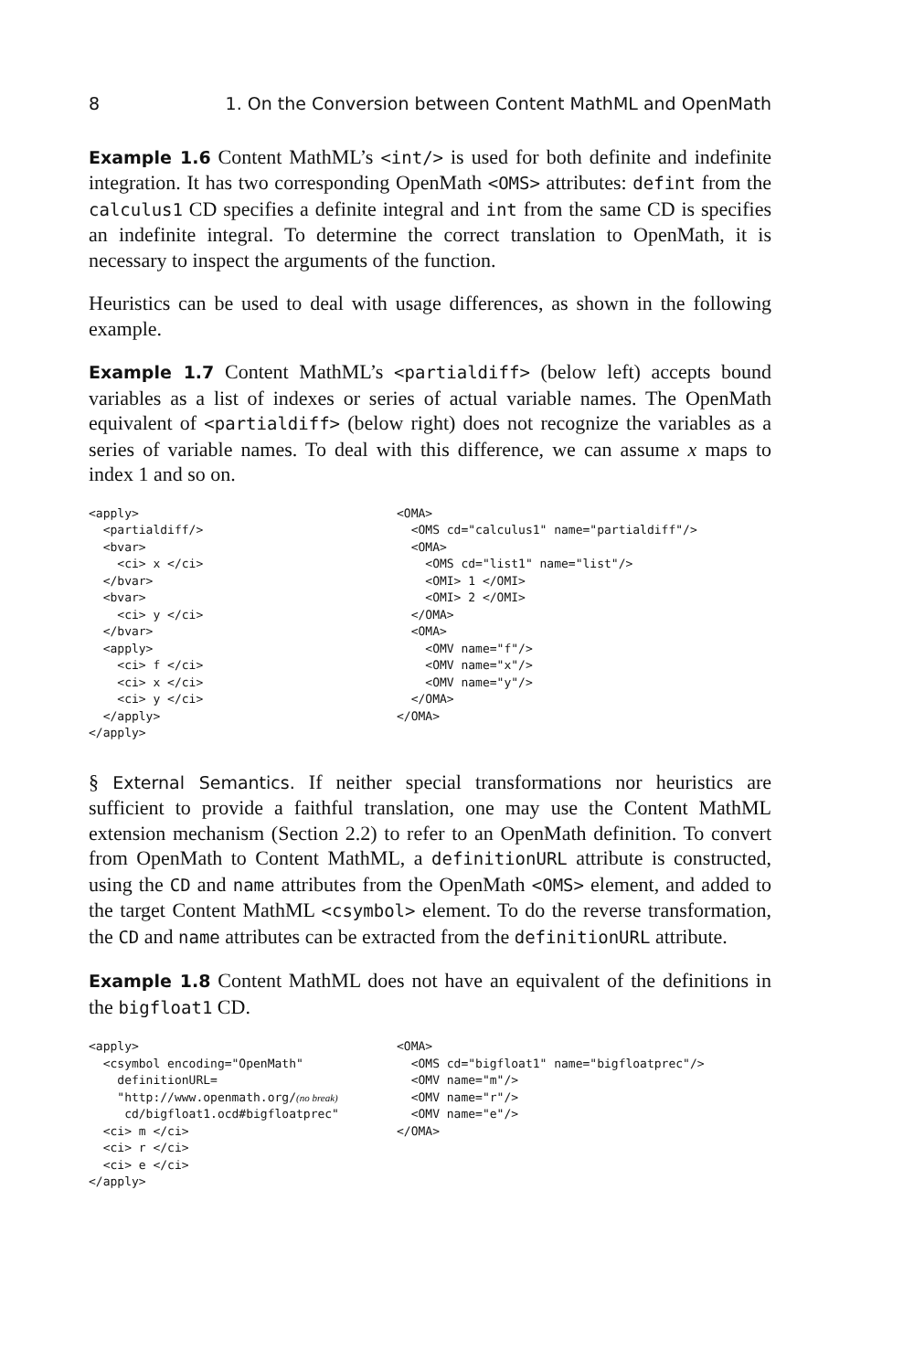8 1. On the Conversion between Content MathML and OpenMath
Example 1.6 Content MathML’s <int/> is used for both definite and indefinite integration. It has two corresponding OpenMath <OMS> attributes: defint from the calculus1 CD specifies a definite integral and int from the same CD is specifies an indefinite integral. To determine the correct translation to OpenMath, it is necessary to inspect the arguments of the function.
Heuristics can be used to deal with usage differences, as shown in the following example.
Example 1.7 Content MathML’s <partialdiff> (below left) accepts bound variables as a list of indexes or series of actual variable names. The OpenMath equivalent of <partialdiff> (below right) does not recognize the variables as a series of variable names. To deal with this difference, we can assume x maps to index 1 and so on.
<apply>
  <partialdiff/>
  <bvar>
    <ci> x </ci>
  </bvar>
  <bvar>
    <ci> y </ci>
  </bvar>
  <apply>
    <ci> f </ci>
    <ci> x </ci>
    <ci> y </ci>
  </apply>
</apply>
<OMA>
  <OMS cd="calculus1" name="partialdiff"/>
  <OMA>
    <OMS cd="list1" name="list"/>
    <OMI> 1 </OMI>
    <OMI> 2 </OMI>
  </OMA>
  <OMA>
    <OMV name="f"/>
    <OMV name="x"/>
    <OMV name="y"/>
  </OMA>
</OMA>
§ External Semantics. If neither special transformations nor heuristics are sufficient to provide a faithful translation, one may use the Content MathML extension mechanism (Section 2.2) to refer to an OpenMath definition. To convert from OpenMath to Content MathML, a definitionURL attribute is constructed, using the CD and name attributes from the OpenMath <OMS> element, and added to the target Content MathML <csymbol> element. To do the reverse transformation, the CD and name attributes can be extracted from the definitionURL attribute.
Example 1.8 Content MathML does not have an equivalent of the definitions in the bigfloat1 CD.
<apply>
  <csymbol encoding="OpenMath"
    definitionURL=
    "http://www.openmath.org/(no break)
     cd/bigfloat1.ocd#bigfloatprec"
  <ci> m </ci>
  <ci> r </ci>
  <ci> e </ci>
</apply>
<OMA>
  <OMS cd="bigfloat1" name="bigfloatprec"/>
  <OMV name="m"/>
  <OMV name="r"/>
  <OMV name="e"/>
</OMA>